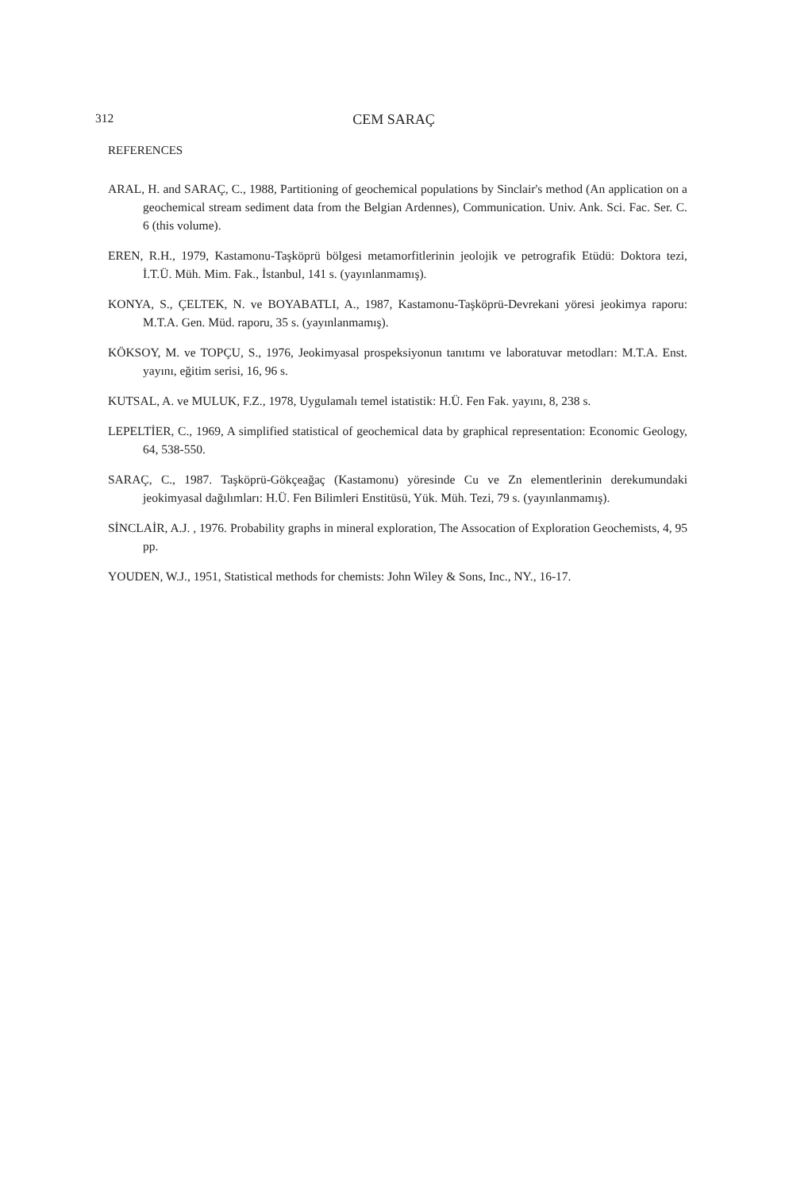312
CEM SARAÇ
REFERENCES
ARAL, H. and SARAÇ, C., 1988, Partitioning of geochemical populations by Sinclair's method (An application on a geochemical stream sediment data from the Belgian Ardennes), Communication. Univ. Ank. Sci. Fac. Ser. C. 6 (this volume).
EREN, R.H., 1979, Kastamonu-Taşköprü bölgesi metamorfitlerinin jeolojik ve petrografik Etüdü: Doktora tezi, İ.T.Ü. Müh. Mim. Fak., İstanbul, 141 s. (yayınlanmamış).
KONYA, S., ÇELTEK, N. ve BOYABATLI, A., 1987, Kastamonu-Taşköprü-Devrekani yöresi jeokimya raporu: M.T.A. Gen. Müd. raporu, 35 s. (yayınlanmamış).
KÖKSOY, M. ve TOPÇU, S., 1976, Jeokimyasal prospeksiyonun tanıtımı ve laboratuvar metodları: M.T.A. Enst. yayını, eğitim serisi, 16, 96 s.
KUTSAL, A. ve MULUK, F.Z., 1978, Uygulamalı temel istatistik: H.Ü. Fen Fak. yayını, 8, 238 s.
LEPELTİER, C., 1969, A simplified statistical of geochemical data by graphical representation: Economic Geology, 64, 538-550.
SARAÇ, C., 1987. Taşköprü-Gökçeağaç (Kastamonu) yöresinde Cu ve Zn elementlerinin derekumundaki jeokimyasal dağılımları: H.Ü. Fen Bilimleri Enstitüsü, Yük. Müh. Tezi, 79 s. (yayınlanmamış).
SİNCLAİR, A.J. , 1976. Probability graphs in mineral exploration, The Assocation of Exploration Geochemists, 4, 95 pp.
YOUDEN, W.J., 1951, Statistical methods for chemists: John Wiley & Sons, Inc., NY., 16-17.